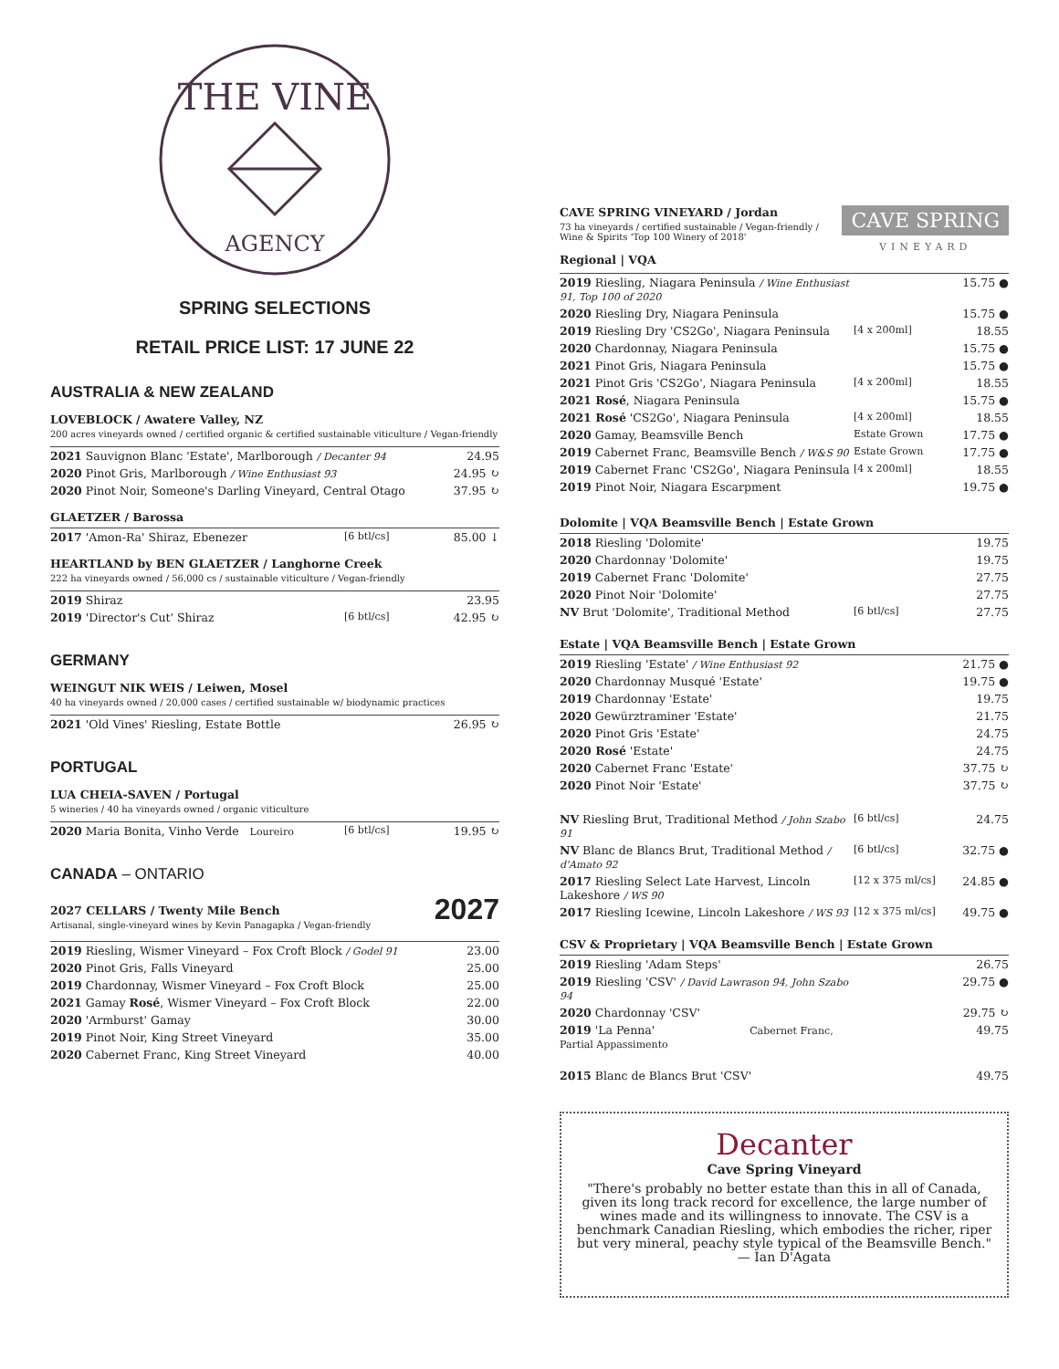THE VINE
AGENCY
SPRING SELECTIONS
RETAIL PRICE LIST: 17 JUNE 22
AUSTRALIA & NEW ZEALAND
LOVEBLOCK / Awatere Valley, NZ
200 acres vineyards owned / certified organic & certified sustainable viticulture / Vegan-friendly
| 2021 Sauvignon Blanc 'Estate', Marlborough / Decanter 94 | 24.95 |
| 2020 Pinot Gris, Marlborough / Wine Enthusiast 93 | 24.95 ↻ |
| 2020 Pinot Noir, Someone's Darling Vineyard, Central Otago | 37.95 ↻ |
GLAETZER / Barossa
| 2017 'Amon-Ra' Shiraz, Ebenezer | [6 btl/cs] | 85.00 ↓ |
HEARTLAND by BEN GLAETZER / Langhorne Creek
222 ha vineyards owned / 56,000 cs / sustainable viticulture / Vegan-friendly
| 2019 Shiraz | | 23.95 |
| 2019 'Director's Cut' Shiraz | [6 btl/cs] | 42.95 ↻ |
GERMANY
WEINGUT NIK WEIS / Leiwen, Mosel
40 ha vineyards owned / 20,000 cases / certified sustainable w/ biodynamic practices
| 2021 'Old Vines' Riesling, Estate Bottle | 26.95 ↻ |
PORTUGAL
LUA CHEIA-SAVEN / Portugal
5 wineries / 40 ha vineyards owned / organic viticulture
| 2020 Maria Bonita, Vinho Verde Loureiro | [6 btl/cs] | 19.95 ↻ |
CANADA – ONTARIO
2027 CELLARS / Twenty Mile Bench
Artisanal, single-vineyard wines by Kevin Panagapka / Vegan-friendly
2027
| 2019 Riesling, Wismer Vineyard – Fox Croft Block / Godel 91 | 23.00 |
| 2020 Pinot Gris, Falls Vineyard | 25.00 |
| 2019 Chardonnay, Wismer Vineyard – Fox Croft Block | 25.00 |
| 2021 Gamay Rosé , Wismer Vineyard – Fox Croft Block | 22.00 |
| 2020 'Armburst' Gamay | 30.00 |
| 2019 Pinot Noir, King Street Vineyard | 35.00 |
| 2020 Cabernet Franc, King Street Vineyard | 40.00 |
CAVE SPRING VINEYARD / Jordan
73 ha vineyards / certified sustainable / Vegan-friendly /
Wine & Spirits 'Top 100 Winery of 2018'
Regional | VQA
CAVE SPRING
VINEYARD
| 2019 Riesling, Niagara Peninsula / Wine Enthusiast 91, Top 100 of 2020 | | 15.75 ● |
| 2020 Riesling Dry, Niagara Peninsula | | 15.75 ● |
| 2019 Riesling Dry 'CS2Go', Niagara Peninsula | [4 x 200ml] | 18.55 |
| 2020 Chardonnay, Niagara Peninsula | | 15.75 ● |
| 2021 Pinot Gris, Niagara Peninsula | | 15.75 ● |
| 2021 Pinot Gris 'CS2Go', Niagara Peninsula | [4 x 200ml] | 18.55 |
| 2021 Rosé , Niagara Peninsula | | 15.75 ● |
| 2021 Rosé 'CS2Go', Niagara Peninsula | [4 x 200ml] | 18.55 |
| 2020 Gamay, Beamsville Bench | Estate Grown | 17.75 ● |
| 2019 Cabernet Franc, Beamsville Bench / W&S 90 | Estate Grown | 17.75 ● |
| 2019 Cabernet Franc 'CS2Go', Niagara Peninsula | [4 x 200ml] | 18.55 |
| 2019 Pinot Noir, Niagara Escarpment | | 19.75 ● |
Dolomite | VQA Beamsville Bench | Estate Grown
| 2018 Riesling 'Dolomite' | | 19.75 |
| 2020 Chardonnay 'Dolomite' | | 19.75 |
| 2019 Cabernet Franc 'Dolomite' | | 27.75 |
| 2020 Pinot Noir 'Dolomite' | | 27.75 |
| NV Brut 'Dolomite', Traditional Method | [6 btl/cs] | 27.75 |
Estate | VQA Beamsville Bench | Estate Grown
| 2019 Riesling 'Estate' / Wine Enthusiast 92 | | 21.75 ● |
| 2020 Chardonnay Musqué 'Estate' | | 19.75 ● |
| 2019 Chardonnay 'Estate' | | 19.75 |
| 2020 Gewürztraminer 'Estate' | | 21.75 |
| 2020 Pinot Gris 'Estate' | | 24.75 |
| 2020 Rosé 'Estate' | | 24.75 |
| 2020 Cabernet Franc 'Estate' | | 37.75 ↻ |
| 2020 Pinot Noir 'Estate' | | 37.75 ↻ |
| NV Riesling Brut, Traditional Method / John Szabo 91 | [6 btl/cs] | 24.75 |
| NV Blanc de Blancs Brut, Traditional Method / d'Amato 92 | [6 btl/cs] | 32.75 ● |
| 2017 Riesling Select Late Harvest, Lincoln Lakeshore / WS 90 | [12 x 375 ml/cs] | 24.85 ● |
| 2017 Riesling Icewine, Lincoln Lakeshore / WS 93 | [12 x 375 ml/cs] | 49.75 ● |
CSV & Proprietary | VQA Beamsville Bench | Estate Grown
| 2019 Riesling 'Adam Steps' | | 26.75 |
| 2019 Riesling 'CSV' / David Lawrason 94, John Szabo 94 | | 29.75 ● |
| 2020 Chardonnay 'CSV' | | 29.75 ↻ |
| 2019 'La Penna' Cabernet Franc, Partial Appassimento | | 49.75 |
| 2015 Blanc de Blancs Brut 'CSV' | | 49.75 |
Decanter
Cave Spring Vineyard
"There's probably no better estate than this in all of Canada, given its long track record for excellence, the large number of wines made and its willingness to innovate. The CSV is a benchmark Canadian Riesling, which embodies the richer, riper but very mineral, peachy style typical of the Beamsville Bench." — Ian D'Agata